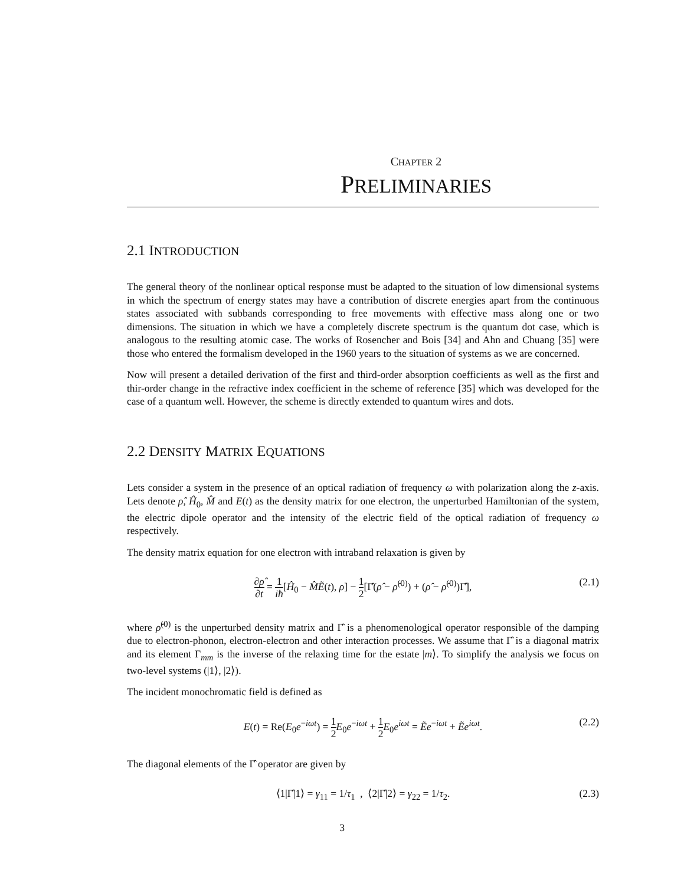CHAPTER 2
PRELIMINARIES
2.1 INTRODUCTION
The general theory of the nonlinear optical response must be adapted to the situation of low dimensional systems in which the spectrum of energy states may have a contribution of discrete energies apart from the continuous states associated with subbands corresponding to free movements with effective mass along one or two dimensions. The situation in which we have a completely discrete spectrum is the quantum dot case, which is analogous to the resulting atomic case. The works of Rosencher and Bois [34] and Ahn and Chuang [35] were those who entered the formalism developed in the 1960 years to the situation of systems as we are concerned.
Now will present a detailed derivation of the first and third-order absorption coefficients as well as the first and thir-order change in the refractive index coefficient in the scheme of reference [35] which was developed for the case of a quantum well. However, the scheme is directly extended to quantum wires and dots.
2.2 DENSITY MATRIX EQUATIONS
Lets consider a system in the presence of an optical radiation of frequency ω with polarization along the z-axis. Lets denote ρ̂, Ĥ<sub>0</sub>, M̂ and E(t) as the density matrix for one electron, the unperturbed Hamiltonian of the system, the electric dipole operator and the intensity of the electric field of the optical radiation of frequency ω respectively.
The density matrix equation for one electron with intraband relaxation is given by
∂ρ̂ ∂t = 1 iħ[Ĥ<sub>0</sub> − M̂Ẽ(t), ρ] − 1 2[Γ̂(ρ̂ − ρ̂<sup>(0)</sup>) + (ρ̂ − ρ̂<sup>(0)</sup>)Γ̂], (2.1)
where ρ̂<sup>(0)</sup> is the unperturbed density matrix and Γ̂ is a phenomenological operator responsible of the damping due to electron-phonon, electron-electron and other interaction processes. We assume that Γ̂ is a diagonal matrix and its element Γ<sub>mm</sub> is the inverse of the relaxing time for the estate |m⟩. To simplify the analysis we focus on two-level systems (|1⟩, |2⟩).
The incident monochromatic field is defined as
E(t) = Re(E<sub>0</sub>e<sup>−iωt</sup>) = 1 2 E<sub>0</sub>e<sup>−iωt</sup> + 1 2 E<sub>0</sub>e<sup>iωt</sup> = Ẽe<sup>−iωt</sup> + Ẽe<sup>iωt</sup>. (2.2)
The diagonal elements of the Γ̂ operator are given by
⟨1|Γ̂|1⟩ = γ<sub>11</sub> = 1/τ<sub>1</sub> , ⟨2|Γ̂|2⟩ = γ<sub>22</sub> = 1/τ<sub>2</sub>. (2.3)
3